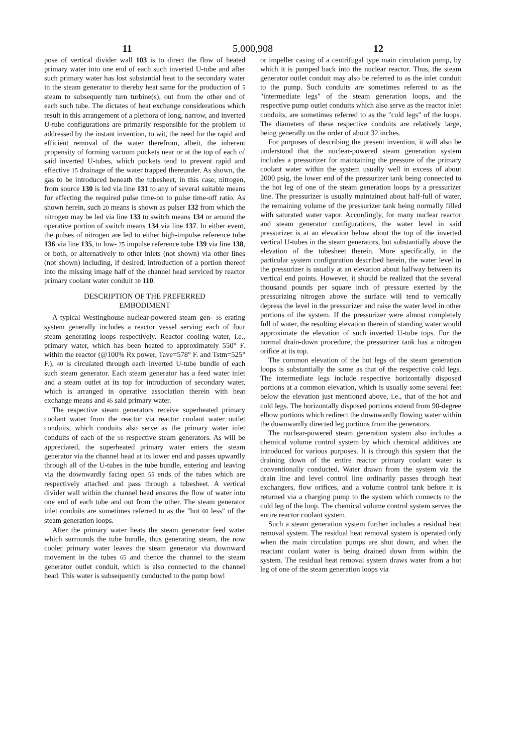11
5,000,908
12
pose of vertical divider wall 103 is to direct the flow of heated primary water into one end of each such inverted U-tube and after such primary water has lost substantial heat to the secondary water in the steam generator to thereby heat same for the production of 5 steam to subsequently turn turbine(s), out from the other end of each such tube. The dictates of heat exchange considerations which result in this arrangement of a plethora of long, narrow, and inverted U-tube configurations are primarily responsible for the problem 10 addressed by the instant invention, to wit, the need for the rapid and efficient removal of the water therefrom, albeit, the inherent propensity of forming vacuum pockets near or at the top of each of said inverted U-tubes, which pockets tend to prevent rapid and effective 15 drainage of the water trapped thereunder. As shown, the gas to be introduced beneath the tubesheet, in this case, nitrogen, from source 130 is led via line 131 to any of several suitable means for effecting the required pulse time-on to pulse time-off ratio. As shown herein, such 20 means is shown as pulser 132 from which the nitrogen may be led via line 133 to switch means 134 or around the operative portion of switch means 134 via line 137. In either event, the pulses of nitrogen are led to either high-impulse reference tube 136 via line 135, to low- 25 impulse reference tube 139 via line 138, or both, or alternatively to other inlets (not shown) via other lines (not shown) including, if desired, introduction of a portion thereof into the missing image half of the channel head serviced by reactor primary coolant water conduit 30 110.
DESCRIPTION OF THE PREFERRED
EMBODIMENT
A typical Westinghouse nuclear-powered steam gen- 35 erating system generally includes a reactor vessel serving each of four steam generating loops respectively. Reactor cooling water, i.e., primary water, which has been heated to approximately 550° F. within the reactor (@100% Rx power, Tave=578° F. and Tstm=525° F.), 40 is circulated through each inverted U-tube bundle of each such steam generator. Each steam generator has a feed water inlet and a steam outlet at its top for introduction of secondary water, which is arranged in operative association therein with heat exchange means and 45 said primary water.
The respective steam generators receive superheated primary coolant water from the reactor via reactor coolant water outlet conduits, which conduits also serve as the primary water inlet conduits of each of the 50 respective steam generators. As will be appreciated, the superheated primary water enters the steam generator via the channel head at its lower end and passes upwardly through all of the U-tubes in the tube bundle, entering and leaving via the downwardly facing open 55 ends of the tubes which are respectively attached and pass through a tubesheet. A vertical divider wall within the channel head ensures the flow of water into one end of each tube and out from the other. The steam generator inlet conduits are sometimes referred to as the "hot 60 less" of the steam generation loops.
After the primary water heats the steam generator feed water which surrounds the tube bundle, thus generating steam, the now cooler primary water leaves the steam generator via downward movement in the tubes 65 and thence the channel to the steam generator outlet conduit, which is also connected to the channel head. This water is subsequently conducted to the pump bowl
or impeller casing of a centrifugal type main circulation pump, by which it is pumped back into the nuclear reactor. Thus, the steam generator outlet conduit may also be referred to as the inlet conduit to the pump. Such conduits are sometimes referred to as the "intermediate legs" of the steam generation loops, and the respective pump outlet conduits which also serve as the reactor inlet conduits, are sometimes referred to as the "cold legs" of the loops. The diameters of these respective conduits are relatively large, being generally on the order of about 32 inches.
For purposes of describing the present invention, it will also be understood that the nuclear-powered steam generation system includes a pressurizer for maintaining the pressure of the primary coolant water within the system usually well in excess of about 2000 psig, the lower end of the pressurizer tank being connected to the hot leg of one of the steam generation loops by a pressurizer line. The pressurizer is usually maintained about half-full of water, the remaining volume of the pressurizer tank being normally filled with saturated water vapor. Accordingly, for many nuclear reactor and steam generator configurations, the water level in said pressurizer is at an elevation below about the top of the inverted vertical U-tubes in the steam generators, but substantially above the elevation of the tubesheet therein. More specifically, in the particular system configuration described herein, the water level in the pressurizer is usually at an elevation about halfway between its vertical end points. However, it should be realized that the several thousand pounds per square inch of pressure exerted by the pressurizing nitrogen above the surface will tend to vertically depress the level in the pressurizer and raise the water level in other portions of the system. If the pressurizer were almost completely full of water, the resulting elevation therein of standing water would approximate the elevation of such inverted U-tube tops. For the normal drain-down procedure, the pressurizer tank has a nitrogen orifice at its top.
The common elevation of the hot legs of the steam generation loops is substantially the same as that of the respective cold legs. The intermediate legs include respective horizontally disposed portions at a common elevation, which is usually some several feet below the elevation just mentioned above, i.e., that of the hot and cold legs. The horizontally disposed portions extend from 90-degree elbow portions which redirect the downwardly flowing water within the downwardly directed leg portions from the generators.
The nuclear-powered steam generation system also includes a chemical volume control system by which chemical additives are introduced for various purposes. It is through this system that the draining down of the entire reactor primary coolant water is conventionally conducted. Water drawn from the system via the drain line and level control line ordinarily passes through heat exchangers, flow orifices, and a volume control tank before it is returned via a charging pump to the system which connects to the cold leg of the loop. The chemical volume control system serves the entire reactor coolant system.
Such a steam generation system further includes a residual heat removal system. The residual heat removal system is operated only when the main circulation pumps are shut down, and when the reactant coolant water is being drained down from within the system. The residual heat removal system draws water from a hot leg of one of the steam generation loops via